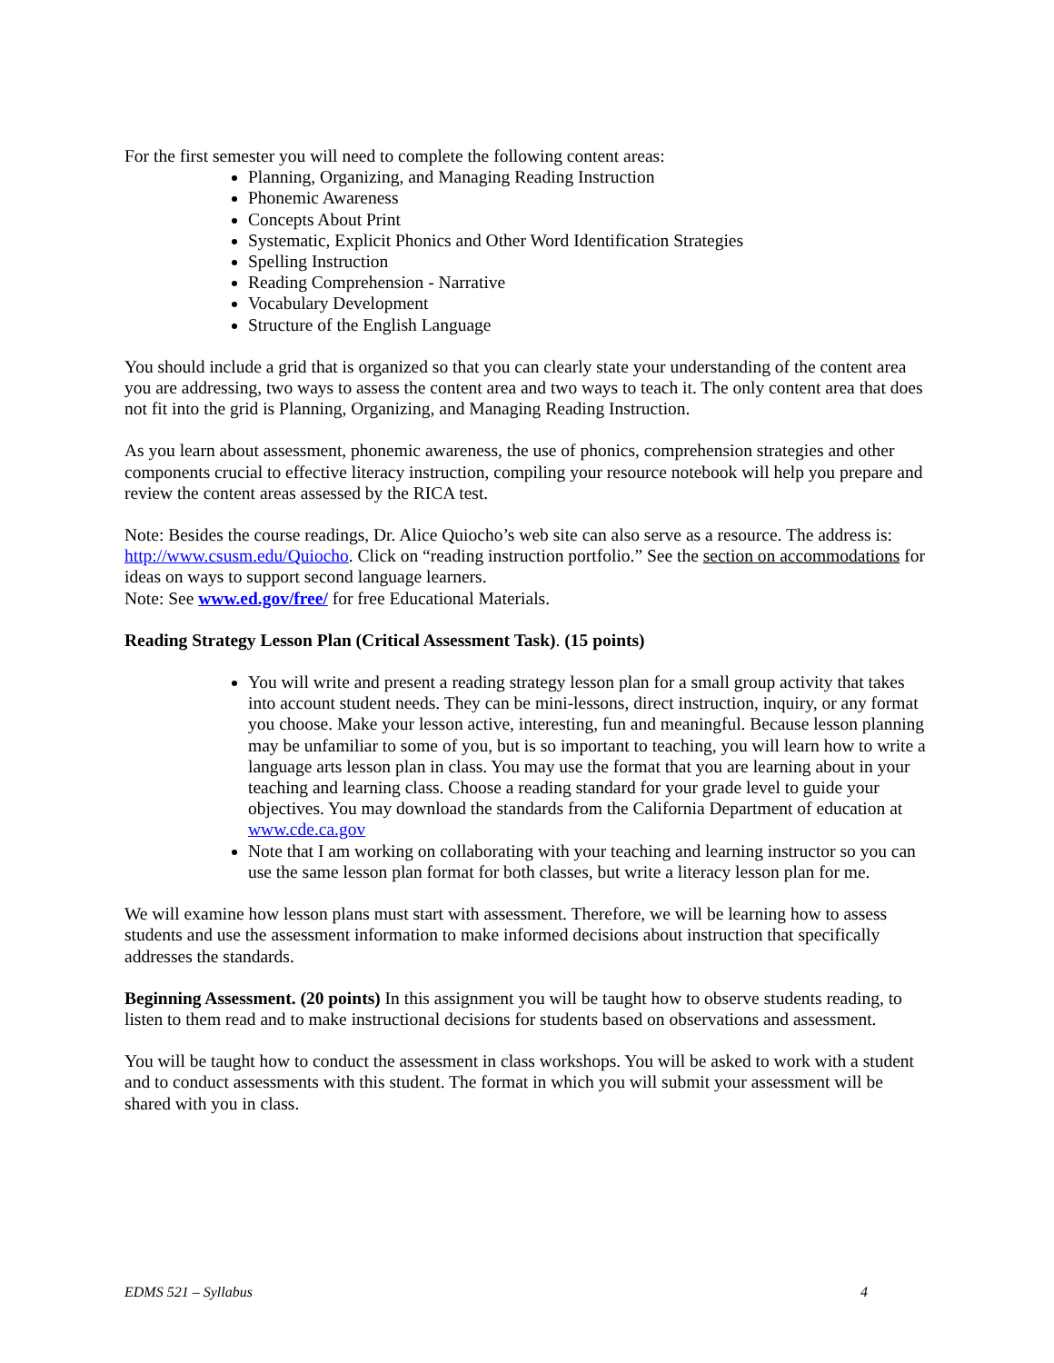For the first semester you will need to complete the following content areas:
Planning, Organizing, and Managing Reading Instruction
Phonemic Awareness
Concepts About Print
Systematic, Explicit Phonics and Other Word Identification Strategies
Spelling Instruction
Reading Comprehension - Narrative
Vocabulary Development
Structure of the English Language
You should include a grid that is organized so that you can clearly state your understanding of the content area you are addressing, two ways to assess the content area and two ways to teach it. The only content area that does not fit into the grid is Planning, Organizing, and Managing Reading Instruction.
As you learn about assessment, phonemic awareness, the use of phonics, comprehension strategies and other components crucial to effective literacy instruction, compiling your resource notebook will help you prepare and review the content areas assessed by the RICA test.
Note: Besides the course readings, Dr. Alice Quiocho’s web site can also serve as a resource. The address is: http://www.csusm.edu/Quiocho. Click on “reading instruction portfolio.” See the section on accommodations for ideas on ways to support second language learners.
Note: See www.ed.gov/free/ for free Educational Materials.
Reading Strategy Lesson Plan (Critical Assessment Task). (15 points)
You will write and present a reading strategy lesson plan for a small group activity that takes into account student needs. They can be mini-lessons, direct instruction, inquiry, or any format you choose. Make your lesson active, interesting, fun and meaningful. Because lesson planning may be unfamiliar to some of you, but is so important to teaching, you will learn how to write a language arts lesson plan in class. You may use the format that you are learning about in your teaching and learning class. Choose a reading standard for your grade level to guide your objectives. You may download the standards from the California Department of education at www.cde.ca.gov
Note that I am working on collaborating with your teaching and learning instructor so you can use the same lesson plan format for both classes, but write a literacy lesson plan for me.
We will examine how lesson plans must start with assessment. Therefore, we will be learning how to assess students and use the assessment information to make informed decisions about instruction that specifically addresses the standards.
Beginning Assessment. (20 points) In this assignment you will be taught how to observe students reading, to listen to them read and to make instructional decisions for students based on observations and assessment.
You will be taught how to conduct the assessment in class workshops. You will be asked to work with a student and to conduct assessments with this student. The format in which you will submit your assessment will be shared with you in class.
EDMS 521 – Syllabus 4